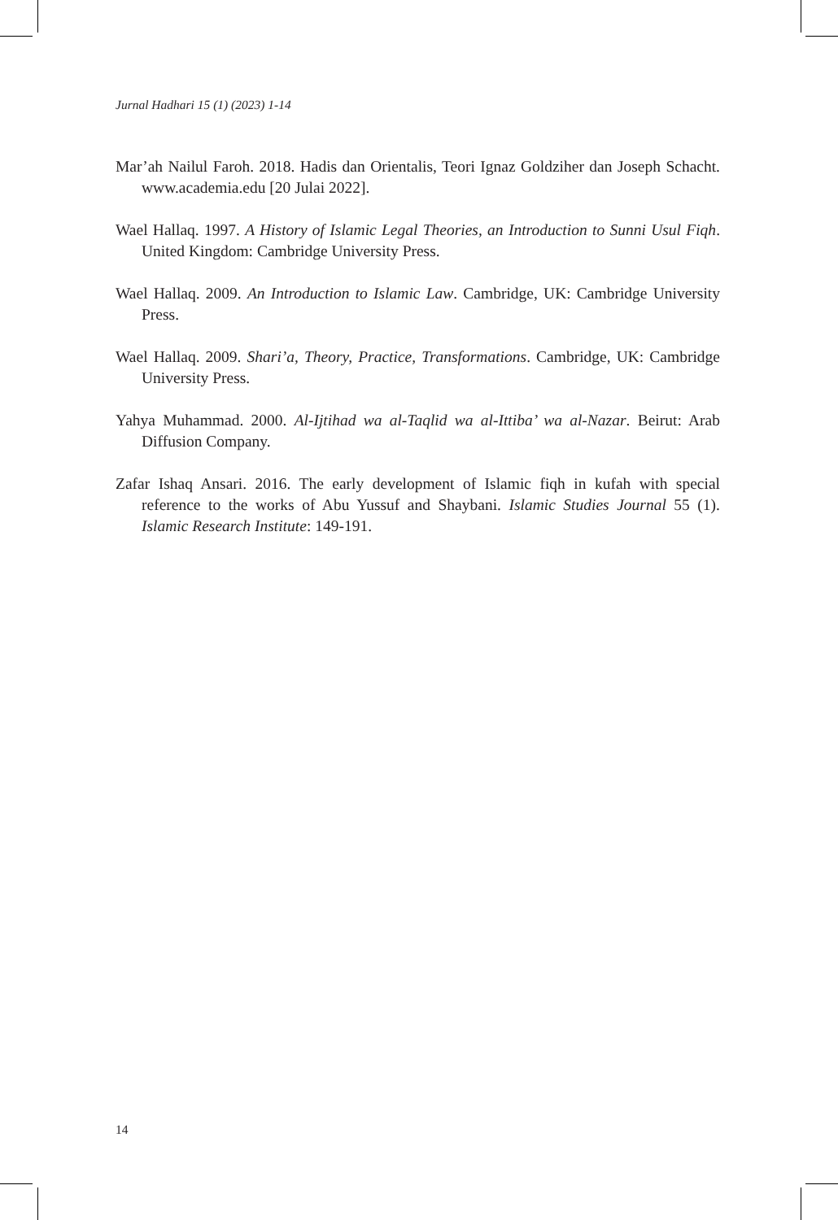Jurnal Hadhari 15 (1) (2023) 1-14
Mar’ah Nailul Faroh. 2018. Hadis dan Orientalis, Teori Ignaz Goldziher dan Joseph Schacht. www.academia.edu [20 Julai 2022].
Wael Hallaq. 1997. A History of Islamic Legal Theories, an Introduction to Sunni Usul Fiqh. United Kingdom: Cambridge University Press.
Wael Hallaq. 2009. An Introduction to Islamic Law. Cambridge, UK: Cambridge University Press.
Wael Hallaq. 2009. Shari’a, Theory, Practice, Transformations. Cambridge, UK: Cambridge University Press.
Yahya Muhammad. 2000. Al-Ijtihad wa al-Taqlid wa al-Ittiba’ wa al-Nazar. Beirut: Arab Diffusion Company.
Zafar Ishaq Ansari. 2016. The early development of Islamic fiqh in kufah with special reference to the works of Abu Yussuf and Shaybani. Islamic Studies Journal 55 (1). Islamic Research Institute: 149-191.
14